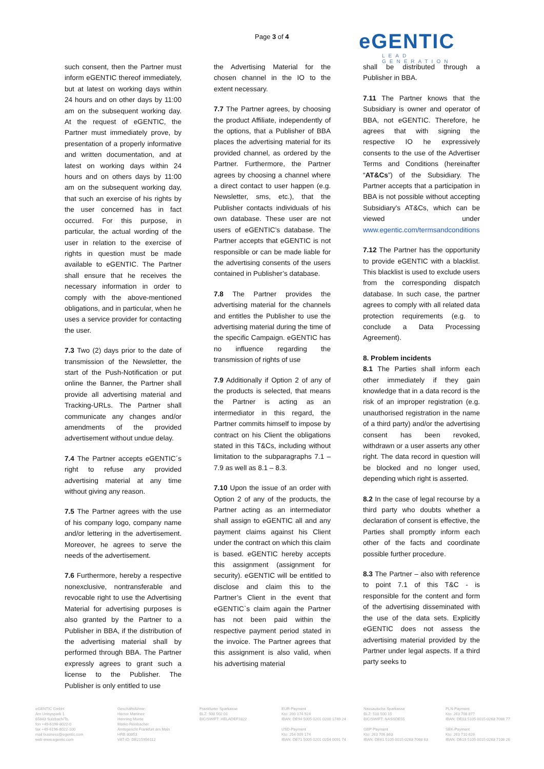Page 3 of 4
eGENTIC
LEAD GENERATION
such consent, then the Partner must inform eGENTIC thereof immediately, but at latest on working days within 24 hours and on other days by 11:00 am on the subsequent working day. At the request of eGENTIC, the Partner must immediately prove, by presentation of a properly informative and written documentation, and at latest on working days within 24 hours and on others days by 11:00 am on the subsequent working day, that such an exercise of his rights by the user concerned has in fact occurred. For this purpose, in particular, the actual wording of the user in relation to the exercise of rights in question must be made available to eGENTIC. The Partner shall ensure that he receives the necessary information in order to comply with the above-mentioned obligations, and in particular, when he uses a service provider for contacting the user.
7.3 Two (2) days prior to the date of transmission of the Newsletter, the start of the Push-Notification or put online the Banner, the Partner shall provide all advertising material and Tracking-URLs. The Partner shall communicate any changes and/or amendments of the provided advertisement without undue delay.
7.4 The Partner accepts eGENTIC´s right to refuse any provided advertising material at any time without giving any reason.
7.5 The Partner agrees with the use of his company logo, company name and/or lettering in the advertisement. Moreover, he agrees to serve the needs of the advertisement.
7.6 Furthermore, hereby a respective nonexclusive, nontransferable and revocable right to use the Advertising Material for advertising purposes is also granted by the Partner to a Publisher in BBA, if the distribution of the advertising material shall by performed through BBA. The Partner expressly agrees to grant such a license to the Publisher. The Publisher is only entitled to use
the Advertising Material for the chosen channel in the IO to the extent necessary.
7.7 The Partner agrees, by choosing the product Affiliate, independently of the options, that a Publisher of BBA places the advertising material for its provided channel, as ordered by the Partner. Furthermore, the Partner agrees by choosing a channel where a direct contact to user happen (e.g. Newsletter, sms, etc.), that the Publisher contacts individuals of his own database. These user are not users of eGENTIC’s database. The Partner accepts that eGENTIC is not responsible or can be made liable for the advertising consents of the users contained in Publisher’s database.
7.8 The Partner provides the advertising material for the channels and entitles the Publisher to use the advertising material during the time of the specific Campaign. eGENTIC has no influence regarding the transmission of rights of use
7.9 Additionally if Option 2 of any of the products is selected, that means the Partner is acting as an intermediator in this regard, the Partner commits himself to impose by contract on his Client the obligations stated in this T&Cs, including without limitation to the subparagraphs 7.1 – 7.9 as well as 8.1 – 8.3.
7.10 Upon the issue of an order with Option 2 of any of the products, the Partner acting as an intermediator shall assign to eGENTIC all and any payment claims against his Client under the contract on which this claim is based. eGENTIC hereby accepts this assignment (assignment for security). eGENTIC will be entitled to disclose and claim this to the Partner’s Client in the event that eGENTIC`s claim again the Partner has not been paid within the respective payment period stated in the invoice. The Partner agrees that this assignment is also valid, when his advertising material
shall be distributed through a Publisher in BBA.
7.11 The Partner knows that the Subsidiary is owner and operator of BBA, not eGENTIC. Therefore, he agrees that with signing the respective IO he expressively consents to the use of the Advertiser Terms and Conditions (hereinafter “AT&Cs”) of the Subsidiary. The Partner accepts that a participation in BBA is not possible without accepting Subsidiary’s AT&Cs, which can be viewed under www.egentic.com/termsandconditions
7.12 The Partner has the opportunity to provide eGENTIC with a blacklist. This blacklist is used to exclude users from the corresponding dispatch database. In such case, the partner agrees to comply with all related data protection requirements (e.g. to conclude a Data Processing Agreement).
8. Problem incidents
8.1 The Parties shall inform each other immediately if they gain knowledge that in a data record is the risk of an improper registration (e.g. unauthorised registration in the name of a third party) and/or the advertising consent has been revoked, withdrawn or a user asserts any other right. The data record in question will be blocked and no longer used, depending which right is asserted.
8.2 In the case of legal recourse by a third party who doubts whether a declaration of consent is effective, the Parties shall promptly inform each other of the facts and coordinate possible further procedure.
8.3 The Partner – also with reference to point 7.1 of this T&C - is responsible for the content and form of the advertising disseminated with the use of the data sets. Explicitly eGENTIC does not assess the advertising material provided by the Partner under legal aspects. If a third party seeks to
eGENTIC GmbH
Am Unisyspark 1
65843 Sulzbach/Ts.
fon +49-6196-8022-0
fax +49-6196-8022-100
mail business@egentic.com
web www.egentic.com
Geschäftsführer:
Héctor Martinez
Henning Munte
Marko Reinbacher
Amtsgericht Frankfurt am Main
HRB 80853
VAT-ID: DE215956112
Frankfurter Sparkasse
BLZ: 500 502 01
BIC/SWIFT: HELADEF1822
EUR-Payment
Kto: 200 174 924
IBAN: DE94 5005 0201 0200 1749 24
USD-Payment
Kto: 254 009 174
IBAN: DE71 5005 0201 0254 0091 74
Nassauische Sparkasse
BLZ: 510 500 15
BIC/SWIFT: NASSDE55
GBP-Payment
Kto: 263 706 863
IBAN: DE61 5105 0015 0263 7068 63
PLN-Payment
Kto: 263 708 877
IBAN: DE03 5105 0015 0263 7088 77
SEK-Payment
Kto: 263 710 626
IBAN: DE19 5105 0015 0263 7106 26